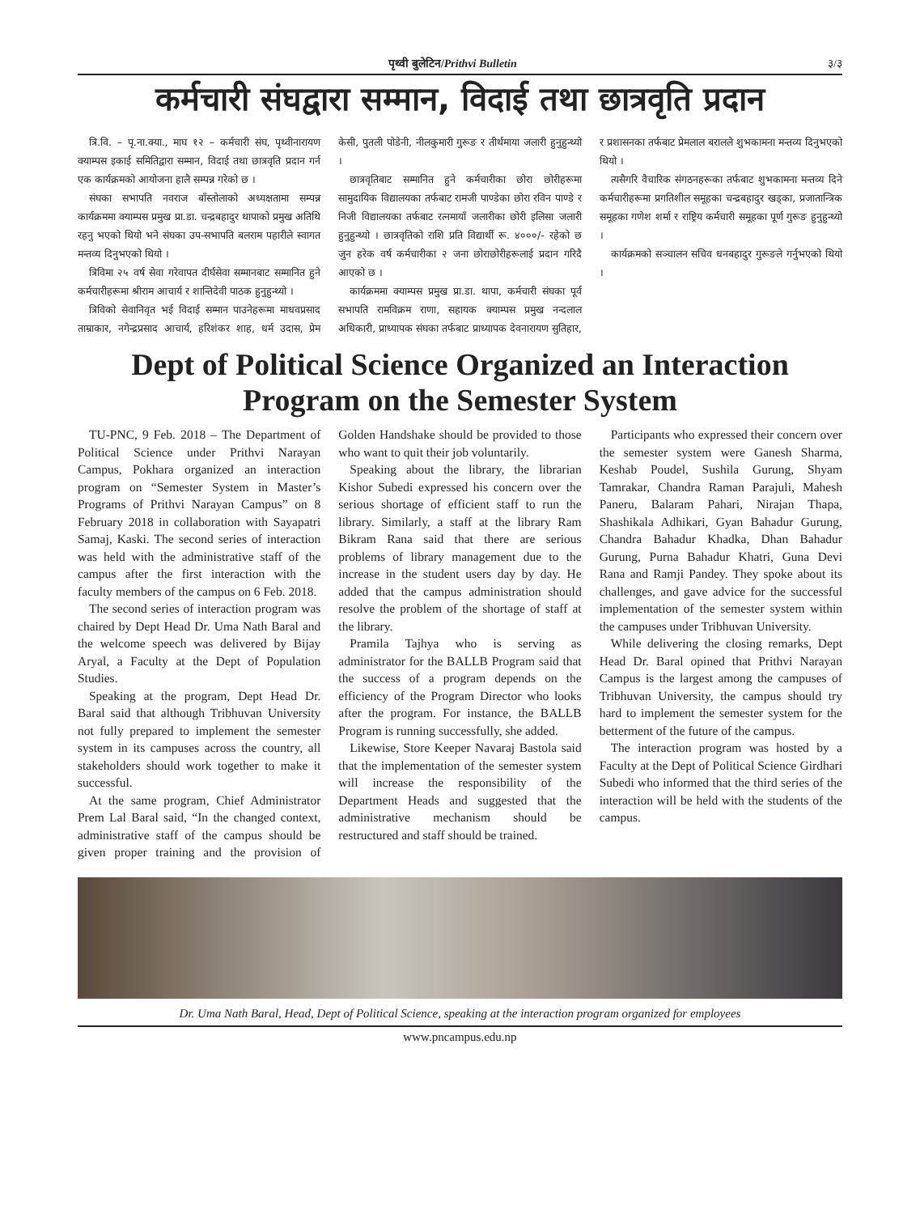पृथ्वी बुलेटिन/Prithvi Bulletin ३/३
कर्मचारी संघद्वारा सम्मान, विदाई तथा छात्रवृति प्रदान
त्रि.वि. – पृ.ना.क्या., माघ १२ – कर्मचारी संघ, पृथ्वीनारायण क्याम्पस इकाई समितिद्वारा सम्मान, विदाई तथा छात्रवृति प्रदान गर्न एक कार्यक्रमको आयोजना हालै सम्पन्न गरेको छ ।
संघका सभापति नवराज बाँस्तोलाको अध्यक्षतामा सम्पन्न कार्यक्रममा क्याम्पस प्रमुख प्रा.डा. चन्द्रबहादुर थापाको प्रमुख अतिथि रहनु भएको थियो भने संघका उप-सभापति बलराम पहारीले स्वागत मन्तव्य दिनुभएको थियो ।
त्रिविमा २५ वर्ष सेवा गरेवापत दीर्घसेवा सम्मानबाट सम्मानित हुने कर्मचारीहरूमा श्रीराम आचार्य र शान्तिदेवी पाठक हुनुहुन्थ्यो ।
त्रिविको सेवानिवृत भई विदाई सम्मान पाउनेहरूमा माधवप्रसाद ताम्राकार, नगेन्द्रप्रसाद आचार्य, हरिशंकर शाह, धर्म उदास, प्रेम केसी, पुतली पोडेनी, नीलकुमारी गुरूङ र तीर्थमाया जलारी हुनुहुन्थ्यो ।
छात्रवृतिबाट सम्मानित हुने कर्मचारीका छोरा छोरीहरूमा सामुदायिक विद्यालयका तर्फबाट रामजी पाण्डेका छोरा रविन पाण्डे र निजी विद्यालयका तर्फबाट रत्नमायाँ जलारीका छोरी इलिसा जलारी हुनुहुन्थ्यो । छात्रवृतिको राशि प्रति विद्यार्थी रू. ४०००/- रहेको छ जुन हरेक वर्ष कर्मचारीका २ जना छोराछोरीहरूलाई प्रदान गरिदै आएको छ ।
कार्यक्रममा क्याम्पस प्रमुख प्रा.डा. थापा, कर्मचारी संघका पूर्व सभापति रामविक्रम राणा, सहायक क्याम्पस प्रमुख नन्दलाल अधिकारी, प्राध्यापक संघका तर्फबाट प्राध्यापक देवनारायण सुतिहार, र प्रशासनका तर्फबाट प्रेमलाल बरालले शुभकामना मन्तव्य दिनुभएको थियो ।
त्यसैगरि वैचारिक संगठनहरूका तर्फबाट शुभकामना मन्तव्य दिने कर्मचारीहरूमा प्रगतिशील समूहका चन्द्रबहादुर खड्का, प्रजातान्त्रिक समूहका गणेश शर्मा र राष्ट्रिय कर्मचारी समूहका पूर्ण गुरूङ हुनुहुन्थ्यो ।
कार्यक्रमको सञ्चालन सचिव धनबहादुर गुरूङले गर्नुभएको थियो ।
Dept of Political Science Organized an Interaction Program on the Semester System
TU-PNC, 9 Feb. 2018 – The Department of Political Science under Prithvi Narayan Campus, Pokhara organized an interaction program on “Semester System in Master’s Programs of Prithvi Narayan Campus” on 8 February 2018 in collaboration with Sayapatri Samaj, Kaski. The second series of interaction was held with the administrative staff of the campus after the first interaction with the faculty members of the campus on 6 Feb. 2018.
The second series of interaction program was chaired by Dept Head Dr. Uma Nath Baral and the welcome speech was delivered by Bijay Aryal, a Faculty at the Dept of Population Studies.
Speaking at the program, Dept Head Dr. Baral said that although Tribhuvan University not fully prepared to implement the semester system in its campuses across the country, all stakeholders should work together to make it successful.
At the same program, Chief Administrator Prem Lal Baral said, “In the changed context, administrative staff of the campus should be given proper training and the provision of Golden Handshake should be provided to those who want to quit their job voluntarily.
Speaking about the library, the librarian Kishor Subedi expressed his concern over the serious shortage of efficient staff to run the library. Similarly, a staff at the library Ram Bikram Rana said that there are serious problems of library management due to the increase in the student users day by day. He added that the campus administration should resolve the problem of the shortage of staff at the library.
Pramila Tajhya who is serving as administrator for the BALLB Program said that the success of a program depends on the efficiency of the Program Director who looks after the program. For instance, the BALLB Program is running successfully, she added.
Likewise, Store Keeper Navaraj Bastola said that the implementation of the semester system will increase the responsibility of the Department Heads and suggested that the administrative mechanism should be restructured and staff should be trained.
Participants who expressed their concern over the semester system were Ganesh Sharma, Keshab Poudel, Sushila Gurung, Shyam Tamrakar, Chandra Raman Parajuli, Mahesh Paneru, Balaram Pahari, Nirajan Thapa, Shashikala Adhikari, Gyan Bahadur Gurung, Chandra Bahadur Khadka, Dhan Bahadur Gurung, Purna Bahadur Khatri, Guna Devi Rana and Ramji Pandey. They spoke about its challenges, and gave advice for the successful implementation of the semester system within the campuses under Tribhuvan University.
While delivering the closing remarks, Dept Head Dr. Baral opined that Prithvi Narayan Campus is the largest among the campuses of Tribhuvan University, the campus should try hard to implement the semester system for the betterment of the future of the campus.
The interaction program was hosted by a Faculty at the Dept of Political Science Girdhari Subedi who informed that the third series of the interaction will be held with the students of the campus.
Dr. Uma Nath Baral, Head, Dept of Political Science, speaking at the interaction program organized for employees
www.pncampus.edu.np